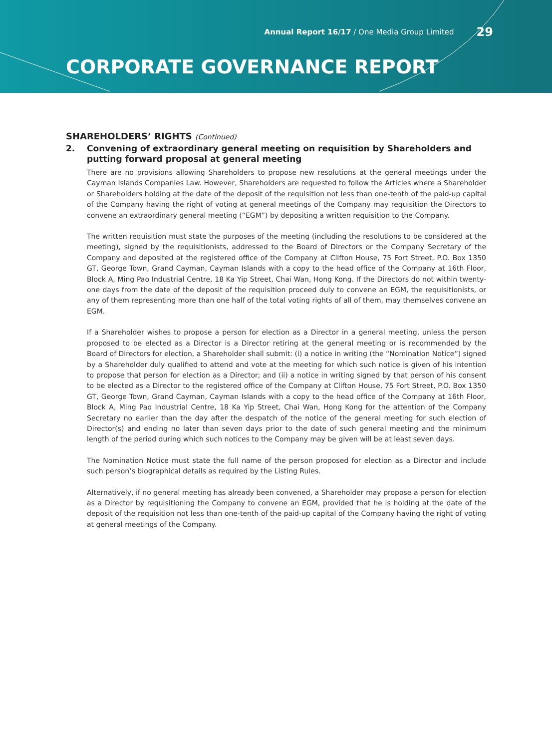Annual Report 16/17 / One Media Group Limited 29
CORPORATE GOVERNANCE REPORT
SHAREHOLDERS’ RIGHTS (Continued)
2.
Convening of extraordinary general meeting on requisition by Shareholders and putting forward proposal at general meeting
There are no provisions allowing Shareholders to propose new resolutions at the general meetings under the Cayman Islands Companies Law. However, Shareholders are requested to follow the Articles where a Shareholder or Shareholders holding at the date of the deposit of the requisition not less than one-tenth of the paid-up capital of the Company having the right of voting at general meetings of the Company may requisition the Directors to convene an extraordinary general meeting (“EGM”) by depositing a written requisition to the Company.
The written requisition must state the purposes of the meeting (including the resolutions to be considered at the meeting), signed by the requisitionists, addressed to the Board of Directors or the Company Secretary of the Company and deposited at the registered office of the Company at Clifton House, 75 Fort Street, P.O. Box 1350 GT, George Town, Grand Cayman, Cayman Islands with a copy to the head office of the Company at 16th Floor, Block A, Ming Pao Industrial Centre, 18 Ka Yip Street, Chai Wan, Hong Kong. If the Directors do not within twenty-one days from the date of the deposit of the requisition proceed duly to convene an EGM, the requisitionists, or any of them representing more than one half of the total voting rights of all of them, may themselves convene an EGM.
If a Shareholder wishes to propose a person for election as a Director in a general meeting, unless the person proposed to be elected as a Director is a Director retiring at the general meeting or is recommended by the Board of Directors for election, a Shareholder shall submit: (i) a notice in writing (the “Nomination Notice”) signed by a Shareholder duly qualified to attend and vote at the meeting for which such notice is given of his intention to propose that person for election as a Director; and (ii) a notice in writing signed by that person of his consent to be elected as a Director to the registered office of the Company at Clifton House, 75 Fort Street, P.O. Box 1350 GT, George Town, Grand Cayman, Cayman Islands with a copy to the head office of the Company at 16th Floor, Block A, Ming Pao Industrial Centre, 18 Ka Yip Street, Chai Wan, Hong Kong for the attention of the Company Secretary no earlier than the day after the despatch of the notice of the general meeting for such election of Director(s) and ending no later than seven days prior to the date of such general meeting and the minimum length of the period during which such notices to the Company may be given will be at least seven days.
The Nomination Notice must state the full name of the person proposed for election as a Director and include such person’s biographical details as required by the Listing Rules.
Alternatively, if no general meeting has already been convened, a Shareholder may propose a person for election as a Director by requisitioning the Company to convene an EGM, provided that he is holding at the date of the deposit of the requisition not less than one-tenth of the paid-up capital of the Company having the right of voting at general meetings of the Company.